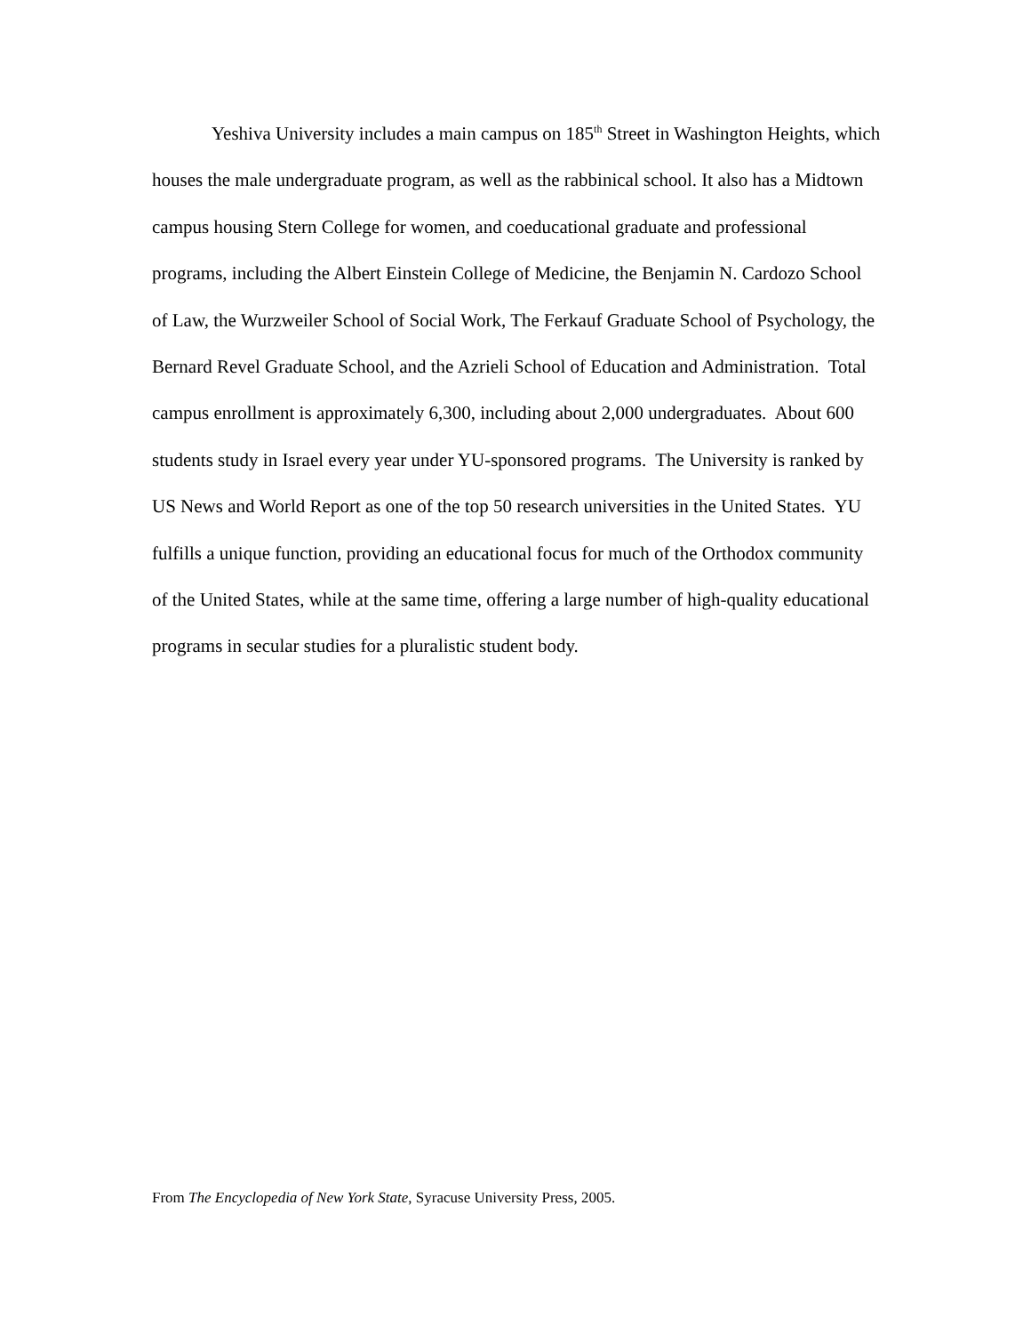Yeshiva University includes a main campus on 185<sup>th</sup> Street in Washington Heights, which houses the male undergraduate program, as well as the rabbinical school. It also has a Midtown campus housing Stern College for women, and coeducational graduate and professional programs, including the Albert Einstein College of Medicine, the Benjamin N. Cardozo School of Law, the Wurzweiler School of Social Work, The Ferkauf Graduate School of Psychology, the Bernard Revel Graduate School, and the Azrieli School of Education and Administration. Total campus enrollment is approximately 6,300, including about 2,000 undergraduates. About 600 students study in Israel every year under YU-sponsored programs. The University is ranked by US News and World Report as one of the top 50 research universities in the United States. YU fulfills a unique function, providing an educational focus for much of the Orthodox community of the United States, while at the same time, offering a large number of high-quality educational programs in secular studies for a pluralistic student body.
From The Encyclopedia of New York State, Syracuse University Press, 2005.